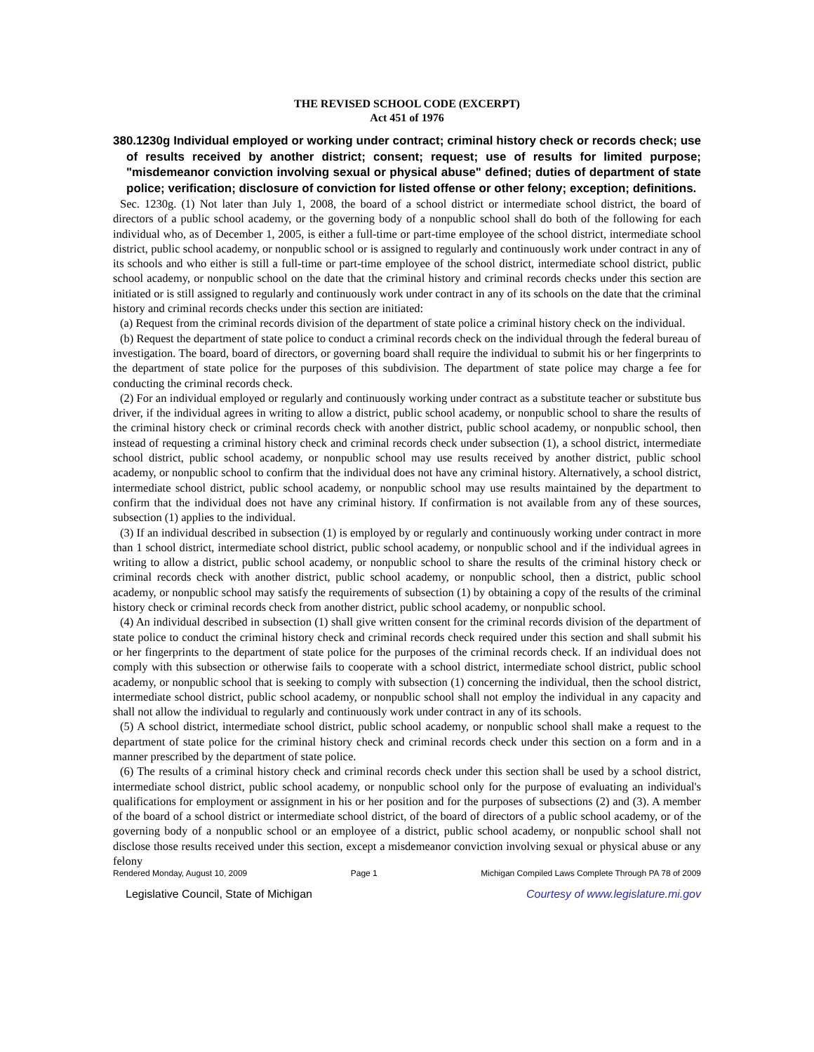THE REVISED SCHOOL CODE (EXCERPT)
Act 451 of 1976
380.1230g Individual employed or working under contract; criminal history check or records check; use of results received by another district; consent; request; use of results for limited purpose; "misdemeanor conviction involving sexual or physical abuse" defined; duties of department of state police; verification; disclosure of conviction for listed offense or other felony; exception; definitions.
Sec. 1230g. (1) Not later than July 1, 2008, the board of a school district or intermediate school district, the board of directors of a public school academy, or the governing body of a nonpublic school shall do both of the following for each individual who, as of December 1, 2005, is either a full-time or part-time employee of the school district, intermediate school district, public school academy, or nonpublic school or is assigned to regularly and continuously work under contract in any of its schools and who either is still a full-time or part-time employee of the school district, intermediate school district, public school academy, or nonpublic school on the date that the criminal history and criminal records checks under this section are initiated or is still assigned to regularly and continuously work under contract in any of its schools on the date that the criminal history and criminal records checks under this section are initiated:
(a) Request from the criminal records division of the department of state police a criminal history check on the individual.
(b) Request the department of state police to conduct a criminal records check on the individual through the federal bureau of investigation. The board, board of directors, or governing board shall require the individual to submit his or her fingerprints to the department of state police for the purposes of this subdivision. The department of state police may charge a fee for conducting the criminal records check.
(2) For an individual employed or regularly and continuously working under contract as a substitute teacher or substitute bus driver, if the individual agrees in writing to allow a district, public school academy, or nonpublic school to share the results of the criminal history check or criminal records check with another district, public school academy, or nonpublic school, then instead of requesting a criminal history check and criminal records check under subsection (1), a school district, intermediate school district, public school academy, or nonpublic school may use results received by another district, public school academy, or nonpublic school to confirm that the individual does not have any criminal history. Alternatively, a school district, intermediate school district, public school academy, or nonpublic school may use results maintained by the department to confirm that the individual does not have any criminal history. If confirmation is not available from any of these sources, subsection (1) applies to the individual.
(3) If an individual described in subsection (1) is employed by or regularly and continuously working under contract in more than 1 school district, intermediate school district, public school academy, or nonpublic school and if the individual agrees in writing to allow a district, public school academy, or nonpublic school to share the results of the criminal history check or criminal records check with another district, public school academy, or nonpublic school, then a district, public school academy, or nonpublic school may satisfy the requirements of subsection (1) by obtaining a copy of the results of the criminal history check or criminal records check from another district, public school academy, or nonpublic school.
(4) An individual described in subsection (1) shall give written consent for the criminal records division of the department of state police to conduct the criminal history check and criminal records check required under this section and shall submit his or her fingerprints to the department of state police for the purposes of the criminal records check. If an individual does not comply with this subsection or otherwise fails to cooperate with a school district, intermediate school district, public school academy, or nonpublic school that is seeking to comply with subsection (1) concerning the individual, then the school district, intermediate school district, public school academy, or nonpublic school shall not employ the individual in any capacity and shall not allow the individual to regularly and continuously work under contract in any of its schools.
(5) A school district, intermediate school district, public school academy, or nonpublic school shall make a request to the department of state police for the criminal history check and criminal records check under this section on a form and in a manner prescribed by the department of state police.
(6) The results of a criminal history check and criminal records check under this section shall be used by a school district, intermediate school district, public school academy, or nonpublic school only for the purpose of evaluating an individual's qualifications for employment or assignment in his or her position and for the purposes of subsections (2) and (3). A member of the board of a school district or intermediate school district, of the board of directors of a public school academy, or of the governing body of a nonpublic school or an employee of a district, public school academy, or nonpublic school shall not disclose those results received under this section, except a misdemeanor conviction involving sexual or physical abuse or any felony
Rendered Monday, August 10, 2009 Page 1 Michigan Compiled Laws Complete Through PA 78 of 2009
Legislative Council, State of Michigan Courtesy of www.legislature.mi.gov